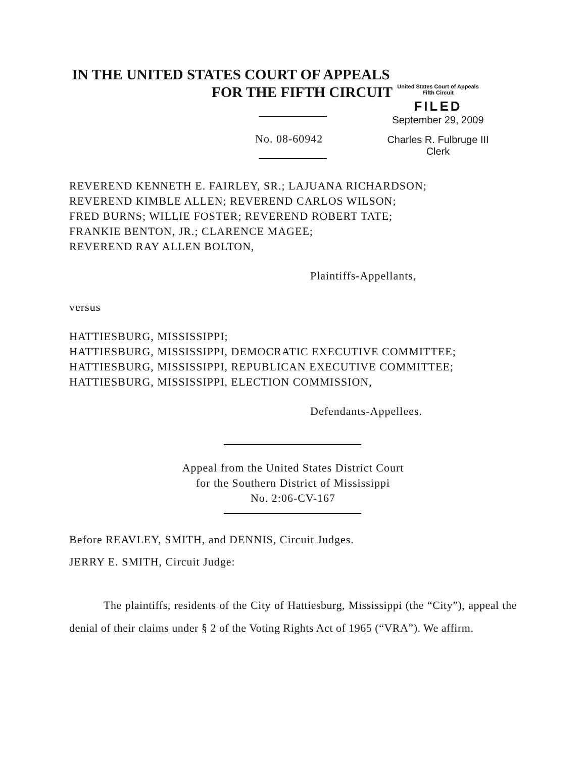IN THE UNITED STATES COURT OF APPEALS
FOR THE FIFTH CIRCUIT
No. 08-60942
United States Court of Appeals
Fifth Circuit
FILED
September 29, 2009
Charles R. Fulbruge III
Clerk
REVEREND KENNETH E. FAIRLEY, SR.; LAJUANA RICHARDSON;
REVEREND KIMBLE ALLEN; REVEREND CARLOS WILSON;
FRED BURNS; WILLIE FOSTER; REVEREND ROBERT TATE;
FRANKIE BENTON, JR.; CLARENCE MAGEE;
REVEREND RAY ALLEN BOLTON,
Plaintiffs-Appellants,
versus
HATTIESBURG, MISSISSIPPI;
HATTIESBURG, MISSISSIPPI, DEMOCRATIC EXECUTIVE COMMITTEE;
HATTIESBURG, MISSISSIPPI, REPUBLICAN EXECUTIVE COMMITTEE;
HATTIESBURG, MISSISSIPPI, ELECTION COMMISSION,
Defendants-Appellees.
Appeal from the United States District Court
for the Southern District of Mississippi
No. 2:06-CV-167
Before REAVLEY, SMITH, and DENNIS, Circuit Judges.
JERRY E. SMITH, Circuit Judge:
The plaintiffs, residents of the City of Hattiesburg, Mississippi (the “City”), appeal the denial of their claims under § 2 of the Voting Rights Act of 1965 (“VRA”). We affirm.